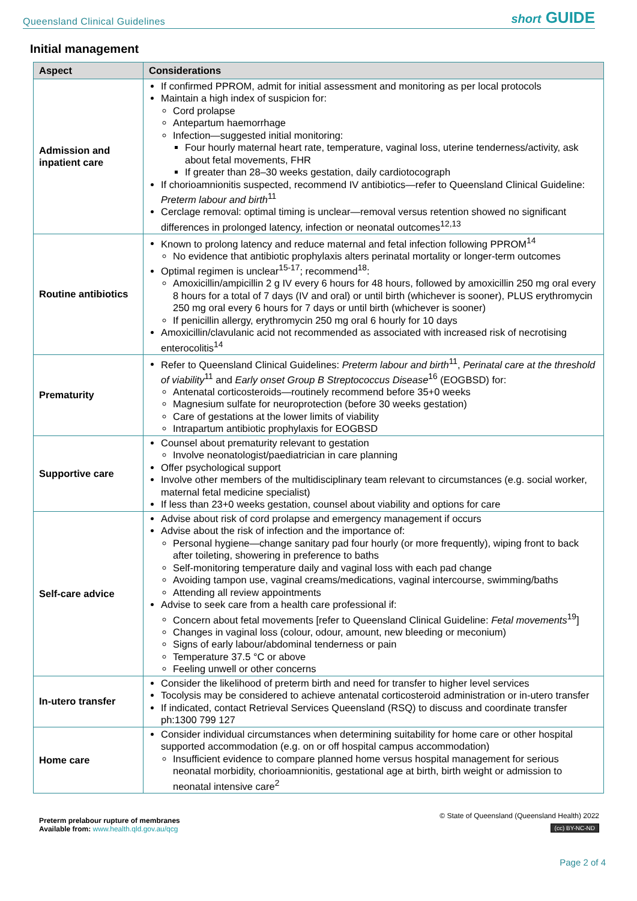Queensland Clinical Guidelines short GUIDE
Initial management
| Aspect | Considerations |
| --- | --- |
| Admission and inpatient care | If confirmed PPROM, admit for initial assessment and monitoring as per local protocols Maintain a high index of suspicion for: Cord prolapse Antepartum haemorrhage Infection—suggested initial monitoring: Four hourly maternal heart rate, temperature, vaginal loss, uterine tenderness/activity, ask about fetal movements, FHR If greater than 28–30 weeks gestation, daily cardiotocograph If chorioamnionitis suspected, recommend IV antibiotics—refer to Queensland Clinical Guideline: Preterm labour and birth<sup>11</sup> Cerclage removal: optimal timing is unclear—removal versus retention showed no significant differences in prolonged latency, infection or neonatal outcomes<sup>12,13</sup> |
| Routine antibiotics | Known to prolong latency and reduce maternal and fetal infection following PPROM<sup>14</sup> No evidence that antibiotic prophylaxis alters perinatal mortality or longer-term outcomes Optimal regimen is unclear<sup>15-17</sup>; recommend<sup>18</sup>: Amoxicillin/ampicillin 2 g IV every 6 hours for 48 hours, followed by amoxicillin 250 mg oral every 8 hours for a total of 7 days (IV and oral) or until birth (whichever is sooner), PLUS erythromycin 250 mg oral every 6 hours for 7 days or until birth (whichever is sooner) If penicillin allergy, erythromycin 250 mg oral 6 hourly for 10 days Amoxicillin/clavulanic acid not recommended as associated with increased risk of necrotising enterocolitis<sup>14</sup> |
| Prematurity | Refer to Queensland Clinical Guidelines: Preterm labour and birth<sup>11</sup>, Perinatal care at the threshold of viability<sup>11</sup> and Early onset Group B Streptococcus Disease<sup>16</sup> (EOGBSD) for: Antenatal corticosteroids—routinely recommend before 35+0 weeks Magnesium sulfate for neuroprotection (before 30 weeks gestation) Care of gestations at the lower limits of viability Intrapartum antibiotic prophylaxis for EOGBSD |
| Supportive care | Counsel about prematurity relevant to gestation Involve neonatologist/paediatrician in care planning Offer psychological support Involve other members of the multidisciplinary team relevant to circumstances (e.g. social worker, maternal fetal medicine specialist) If less than 23+0 weeks gestation, counsel about viability and options for care |
| Self-care advice | Advise about risk of cord prolapse and emergency management if occurs Advise about the risk of infection and the importance of: Personal hygiene—change sanitary pad four hourly (or more frequently), wiping front to back after toileting, showering in preference to baths Self-monitoring temperature daily and vaginal loss with each pad change Avoiding tampon use, vaginal creams/medications, vaginal intercourse, swimming/baths Attending all review appointments Advise to seek care from a health care professional if: Concern about fetal movements [refer to Queensland Clinical Guideline: Fetal movements<sup>19</sup>] Changes in vaginal loss (colour, odour, amount, new bleeding or meconium) Signs of early labour/abdominal tenderness or pain Temperature 37.5 °C or above Feeling unwell or other concerns |
| In-utero transfer | Consider the likelihood of preterm birth and need for transfer to higher level services Tocolysis may be considered to achieve antenatal corticosteroid administration or in-utero transfer If indicated, contact Retrieval Services Queensland (RSQ) to discuss and coordinate transfer ph:1300 799 127 |
| Home care | Consider individual circumstances when determining suitability for home care or other hospital supported accommodation (e.g. on or off hospital campus accommodation) Insufficient evidence to compare planned home versus hospital management for serious neonatal morbidity, chorioamnionitis, gestational age at birth, birth weight or admission to neonatal intensive care<sup>2</sup> |
Preterm prelabour rupture of membranes
Available from: www.health.qld.gov.au/qcg
© State of Queensland (Queensland Health) 2022
(cc) BY-NC-ND
Page 2 of 4